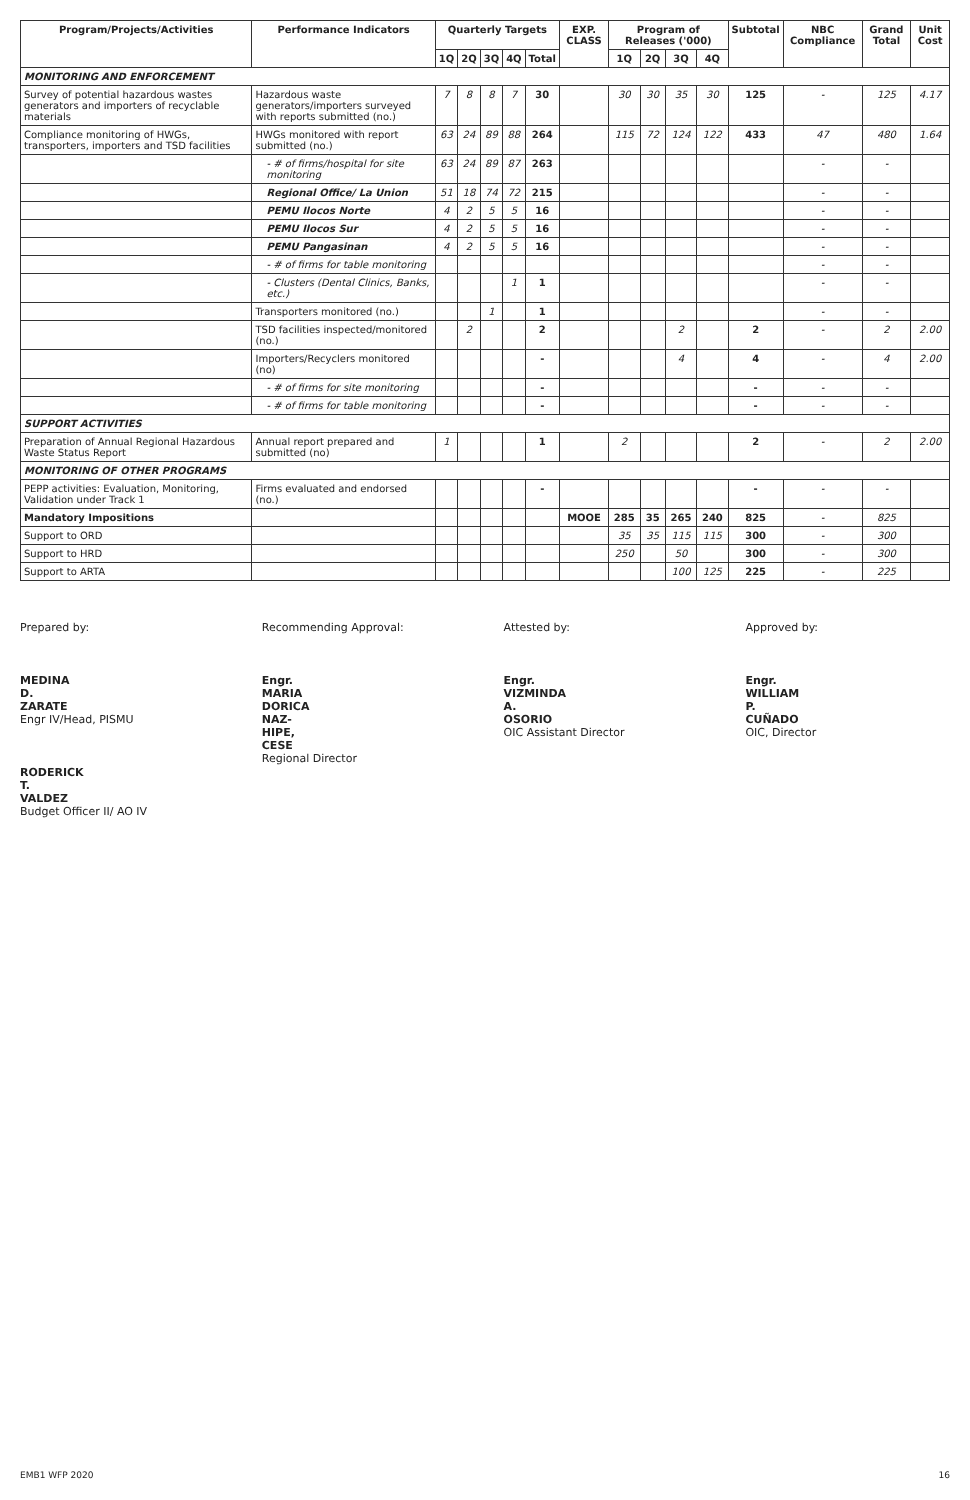| Program/Projects/Activities | Performance Indicators | Quarterly Targets | | | | | EXP. CLASS | Program of Releases ('000) | | | | Subtotal | NBC Compliance | Grand Total | Unit Cost |
| --- | --- | --- | --- | --- | --- | --- | --- | --- | --- | --- | --- | --- | --- | --- | --- |
| | | 1Q | 2Q | 3Q | 4Q | Total | | 1Q | 2Q | 3Q | 4Q | | | | |
| MONITORING AND ENFORCEMENT | | | | | | | | | | | | | | | |
| Survey of potential hazardous wastes generators and importers of recyclable materials | Hazardous waste generators/importers surveyed with reports submitted (no.) | 7 | 8 | 8 | 7 | 30 | | 30 | 30 | 35 | 30 | 125 | - | 125 | 4.17 |
| Compliance monitoring of HWGs, transporters, importers and TSD facilities | HWGs monitored with report submitted (no.) | 63 | 24 | 89 | 88 | 264 | | 115 | 72 | 124 | 122 | 433 | 47 | 480 | 1.64 |
| | - # of firms/hospital for site monitoring | 63 | 24 | 89 | 87 | 263 | | | | | | | - | - | |
| | Regional Office/ La Union | 51 | 18 | 74 | 72 | 215 | | | | | | | - | - | |
| | PEMU Ilocos Norte | 4 | 2 | 5 | 5 | 16 | | | | | | | - | - | |
| | PEMU Ilocos Sur | 4 | 2 | 5 | 5 | 16 | | | | | | | - | - | |
| | PEMU Pangasinan | 4 | 2 | 5 | 5 | 16 | | | | | | | - | - | |
| | - # of firms for table monitoring | | | | | | | | | | | | - | - | |
| | - Clusters (Dental Clinics, Banks, etc.) | | | | 1 | 1 | | | | | | | - | - | |
| | Transporters monitored (no.) | | | 1 | | 1 | | | | | | | - | - | |
| | TSD facilities inspected/monitored (no.) | | 2 | | | 2 | | | | 2 | | 2 | - | 2 | 2.00 |
| | Importers/Recyclers monitored (no) | | | | | - | | | | 4 | | 4 | - | 4 | 2.00 |
| | - # of firms for site monitoring | | | | | - | | | | | | - | - | - | |
| | - # of firms for table monitoring | | | | | - | | | | | | - | - | - | |
| SUPPORT ACTIVITIES | | | | | | | | | | | | | | | |
| Preparation of Annual Regional Hazardous Waste Status Report | Annual report prepared and submitted (no) | 1 | | | | 1 | | 2 | | | | 2 | - | 2 | 2.00 |
| MONITORING OF OTHER PROGRAMS | | | | | | | | | | | | | | | |
| PEPP activities: Evaluation, Monitoring, Validation under Track 1 | Firms evaluated and endorsed (no.) | | | | | - | | | | | | - | - | - | |
| Mandatory Impositions | | | | | | | MOOE | 285 | 35 | 265 | 240 | 825 | - | 825 | |
| Support to ORD | | | | | | | | 35 | 35 | 115 | 115 | 300 | - | 300 | |
| Support to HRD | | | | | | | | 250 | | 50 | | 300 | - | 300 | |
| Support to ARTA | | | | | | | | | | 100 | 125 | 225 | - | 225 | |
Prepared by:
MEDINA D. ZARATE
Engr IV/Head, PISMU
RODERICK T. VALDEZ
Budget Officer II/ AO IV
Recommending Approval:
Engr. MARIA DORICA NAZ-HIPE, CESE
Regional Director
Attested by:
Engr. VIZMINDA A. OSORIO
OIC Assistant Director
Approved by:
Engr. WILLIAM P. CUÑADO
OIC, Director
EMB1 WFP 2020 16